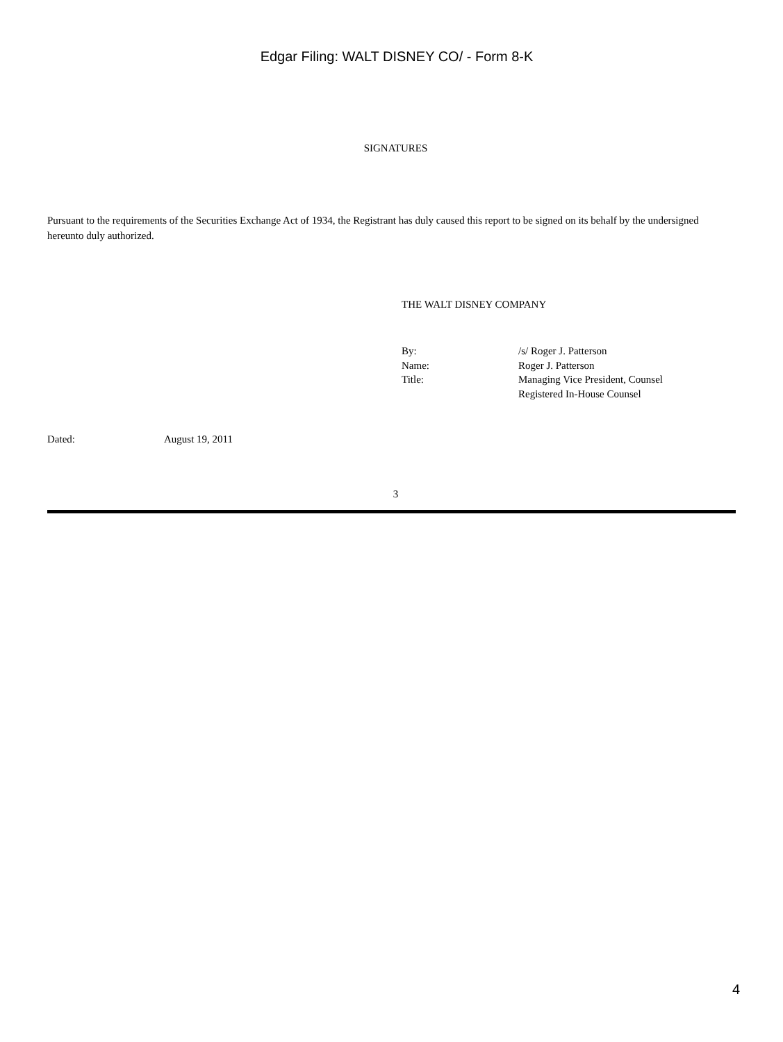Edgar Filing: WALT DISNEY CO/ - Form 8-K
SIGNATURES
Pursuant to the requirements of the Securities Exchange Act of 1934, the Registrant has duly caused this report to be signed on its behalf by the undersigned hereunto duly authorized.
THE WALT DISNEY COMPANY
| By: | /s/ Roger J. Patterson |
| Name: | Roger J. Patterson |
| Title: | Managing Vice President, Counsel Registered In-House Counsel |
| Dated: | August 19, 2011 |
3
4